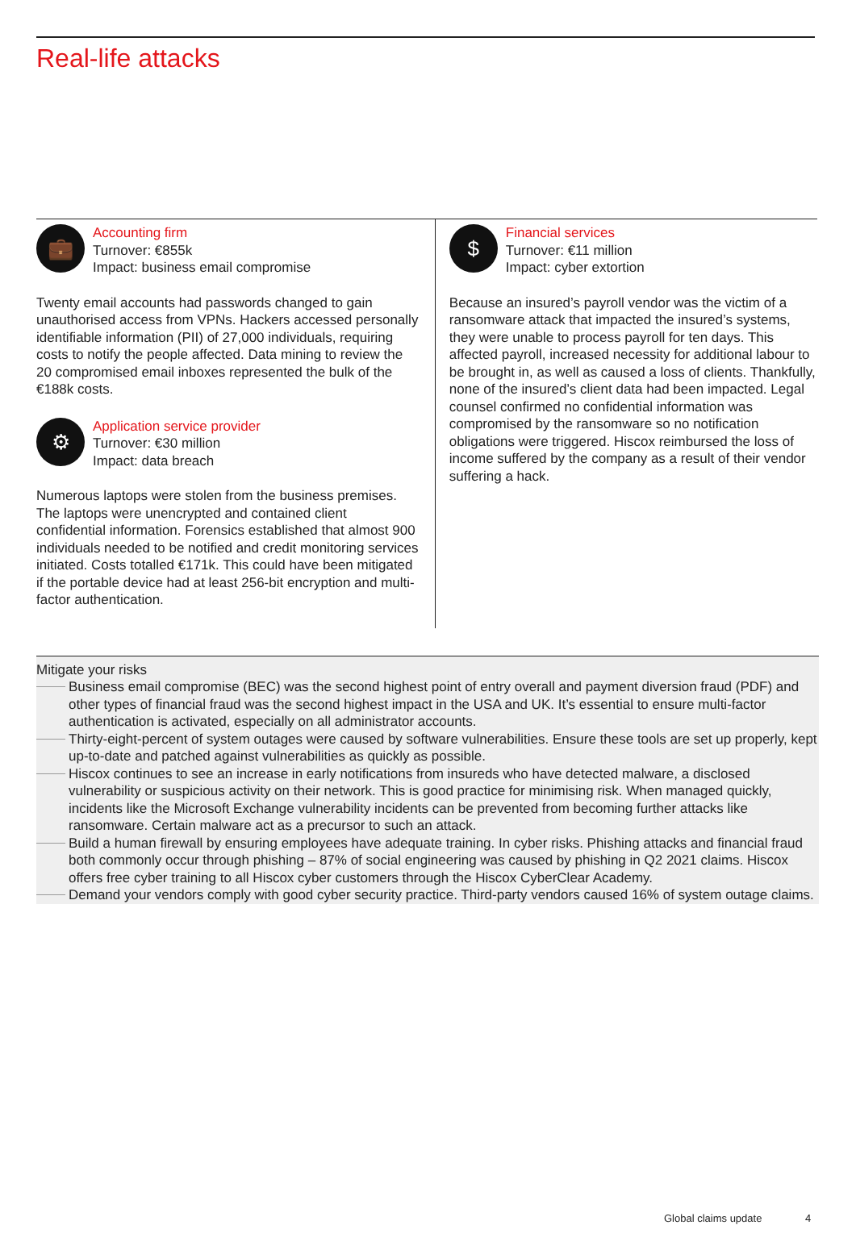Real-life attacks
💼
Accounting firm
Turnover: €855k
Impact: business email compromise
Twenty email accounts had passwords changed to gain unauthorised access from VPNs. Hackers accessed personally identifiable information (PII) of 27,000 individuals, requiring costs to notify the people affected. Data mining to review the 20 compromised email inboxes represented the bulk of the €188k costs.
⚙
Application service provider
Turnover: €30 million
Impact: data breach
Numerous laptops were stolen from the business premises. The laptops were unencrypted and contained client confidential information. Forensics established that almost 900 individuals needed to be notified and credit monitoring services initiated. Costs totalled €171k. This could have been mitigated if the portable device had at least 256-bit encryption and multi-factor authentication.
$
Financial services
Turnover: €11 million
Impact: cyber extortion
Because an insured’s payroll vendor was the victim of a ransomware attack that impacted the insured’s systems, they were unable to process payroll for ten days. This affected payroll, increased necessity for additional labour to be brought in, as well as caused a loss of clients. Thankfully, none of the insured’s client data had been impacted. Legal counsel confirmed no confidential information was compromised by the ransomware so no notification obligations were triggered. Hiscox reimbursed the loss of income suffered by the company as a result of their vendor suffering a hack.
Mitigate your risks
Business email compromise (BEC) was the second highest point of entry overall and payment diversion fraud (PDF) and other types of financial fraud was the second highest impact in the USA and UK. It’s essential to ensure multi-factor authentication is activated, especially on all administrator accounts.
Thirty-eight-percent of system outages were caused by software vulnerabilities. Ensure these tools are set up properly, kept up-to-date and patched against vulnerabilities as quickly as possible.
Hiscox continues to see an increase in early notifications from insureds who have detected malware, a disclosed vulnerability or suspicious activity on their network. This is good practice for minimising risk. When managed quickly, incidents like the Microsoft Exchange vulnerability incidents can be prevented from becoming further attacks like ransomware. Certain malware act as a precursor to such an attack.
Build a human firewall by ensuring employees have adequate training. In cyber risks. Phishing attacks and financial fraud both commonly occur through phishing – 87% of social engineering was caused by phishing in Q2 2021 claims. Hiscox offers free cyber training to all Hiscox cyber customers through the Hiscox CyberClear Academy.
Demand your vendors comply with good cyber security practice. Third-party vendors caused 16% of system outage claims.
Global claims update 4